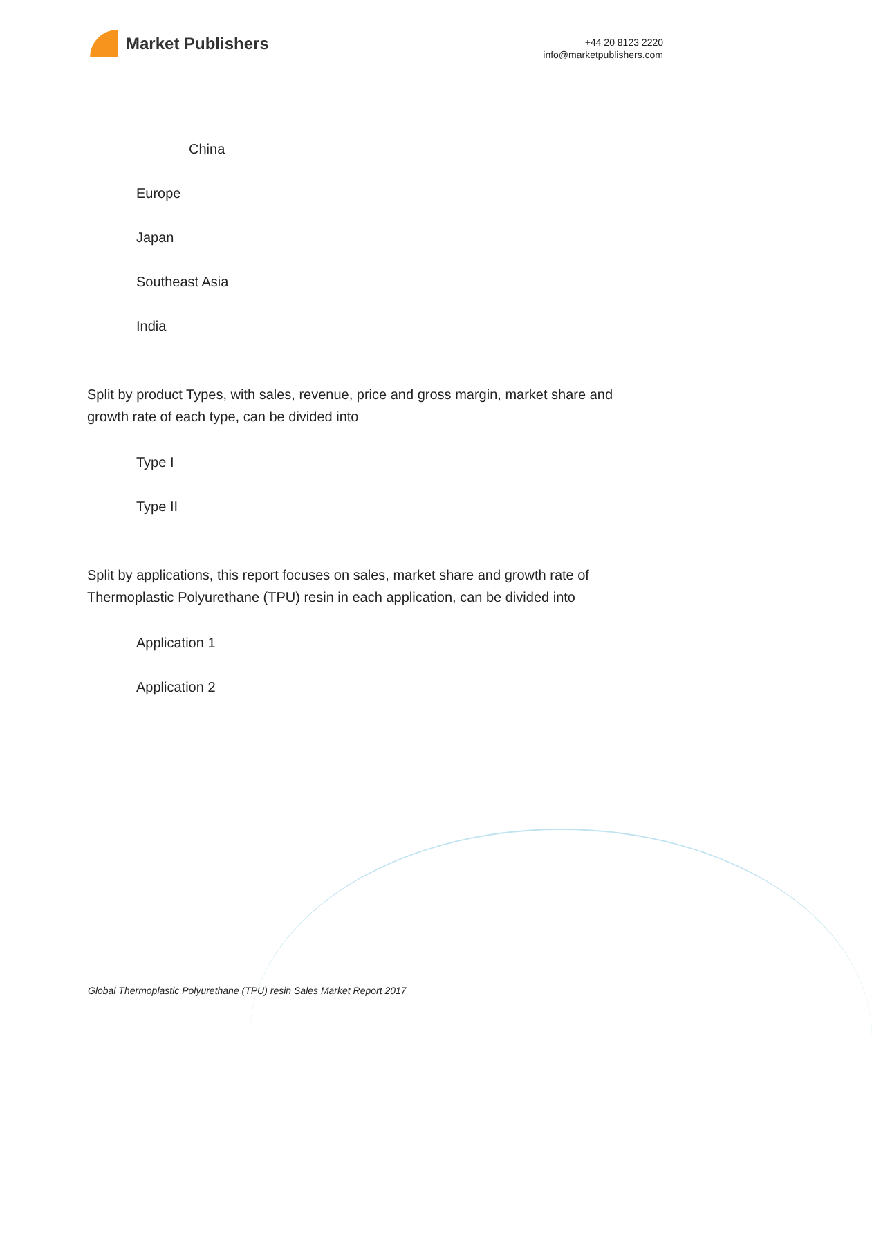Market Publishers
+44 20 8123 2220
info@marketpublishers.com
China
Europe
Japan
Southeast Asia
India
Split by product Types, with sales, revenue, price and gross margin, market share and growth rate of each type, can be divided into
Type I
Type II
Split by applications, this report focuses on sales, market share and growth rate of Thermoplastic Polyurethane (TPU) resin in each application, can be divided into
Application 1
Application 2
Global Thermoplastic Polyurethane (TPU) resin Sales Market Report 2017